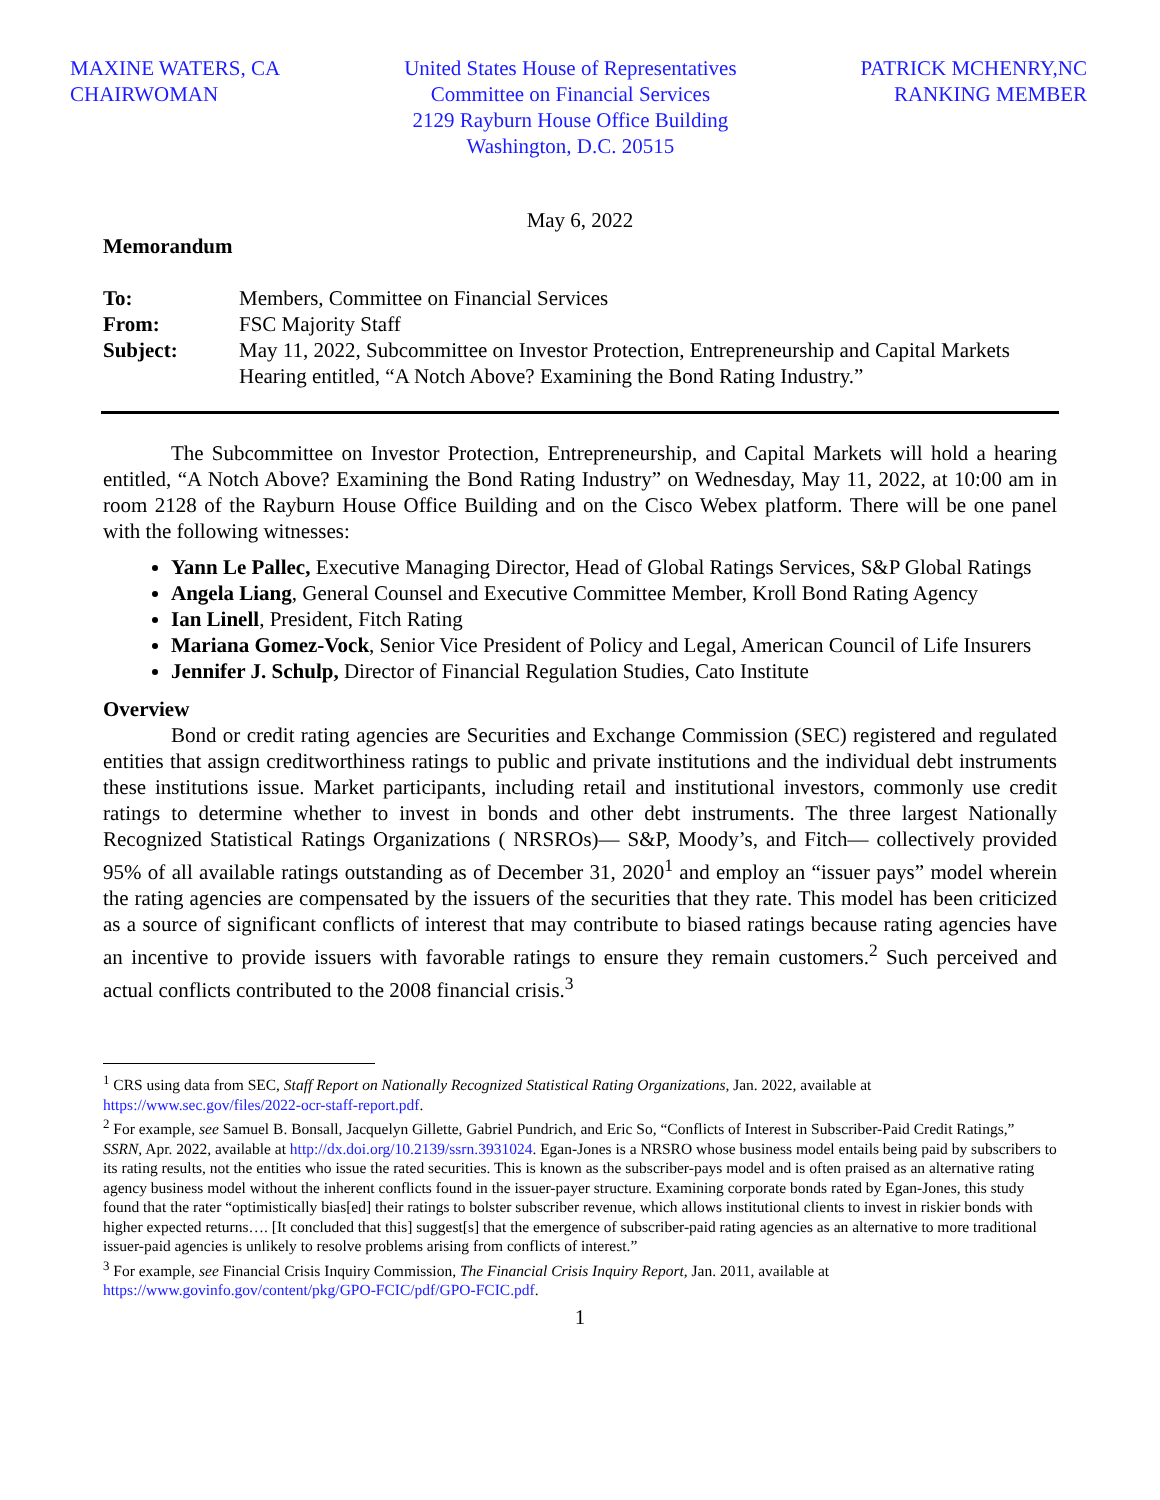MAXINE WATERS, CA
CHAIRWOMAN
United States House of Representatives
Committee on Financial Services
2129 Rayburn House Office Building
Washington, D.C. 20515
PATRICK MCHENRY,NC
RANKING MEMBER
May 6, 2022
Memorandum
| To: | Members, Committee on Financial Services |
| From: | FSC Majority Staff |
| Subject: | May 11, 2022, Subcommittee on Investor Protection, Entrepreneurship and Capital Markets Hearing entitled, “A Notch Above? Examining the Bond Rating Industry.” |
The Subcommittee on Investor Protection, Entrepreneurship, and Capital Markets will hold a hearing entitled, “A Notch Above? Examining the Bond Rating Industry” on Wednesday, May 11, 2022, at 10:00 am in room 2128 of the Rayburn House Office Building and on the Cisco Webex platform. There will be one panel with the following witnesses:
Yann Le Pallec, Executive Managing Director, Head of Global Ratings Services, S&P Global Ratings
Angela Liang, General Counsel and Executive Committee Member, Kroll Bond Rating Agency
Ian Linell, President, Fitch Rating
Mariana Gomez-Vock, Senior Vice President of Policy and Legal, American Council of Life Insurers
Jennifer J. Schulp, Director of Financial Regulation Studies, Cato Institute
Overview
Bond or credit rating agencies are Securities and Exchange Commission (SEC) registered and regulated entities that assign creditworthiness ratings to public and private institutions and the individual debt instruments these institutions issue. Market participants, including retail and institutional investors, commonly use credit ratings to determine whether to invest in bonds and other debt instruments. The three largest Nationally Recognized Statistical Ratings Organizations ( NRSROs)— S&P, Moody’s, and Fitch— collectively provided 95% of all available ratings outstanding as of December 31, 2020<sup>1</sup> and employ an “issuer pays” model wherein the rating agencies are compensated by the issuers of the securities that they rate. This model has been criticized as a source of significant conflicts of interest that may contribute to biased ratings because rating agencies have an incentive to provide issuers with favorable ratings to ensure they remain customers.<sup>2</sup> Such perceived and actual conflicts contributed to the 2008 financial crisis.<sup>3</sup>
<sup>1</sup> CRS using data from SEC, Staff Report on Nationally Recognized Statistical Rating Organizations, Jan. 2022, available at https://www.sec.gov/files/2022-ocr-staff-report.pdf.
<sup>2</sup> For example, see Samuel B. Bonsall, Jacquelyn Gillette, Gabriel Pundrich, and Eric So, “Conflicts of Interest in Subscriber-Paid Credit Ratings,” SSRN, Apr. 2022, available at http://dx.doi.org/10.2139/ssrn.3931024. Egan-Jones is a NRSRO whose business model entails being paid by subscribers to its rating results, not the entities who issue the rated securities. This is known as the subscriber-pays model and is often praised as an alternative rating agency business model without the inherent conflicts found in the issuer-payer structure. Examining corporate bonds rated by Egan-Jones, this study found that the rater “optimistically bias[ed] their ratings to bolster subscriber revenue, which allows institutional clients to invest in riskier bonds with higher expected returns…. [It concluded that this] suggest[s] that the emergence of subscriber-paid rating agencies as an alternative to more traditional issuer-paid agencies is unlikely to resolve problems arising from conflicts of interest.”
<sup>3</sup> For example, see Financial Crisis Inquiry Commission, The Financial Crisis Inquiry Report, Jan. 2011, available at https://www.govinfo.gov/content/pkg/GPO-FCIC/pdf/GPO-FCIC.pdf.
1